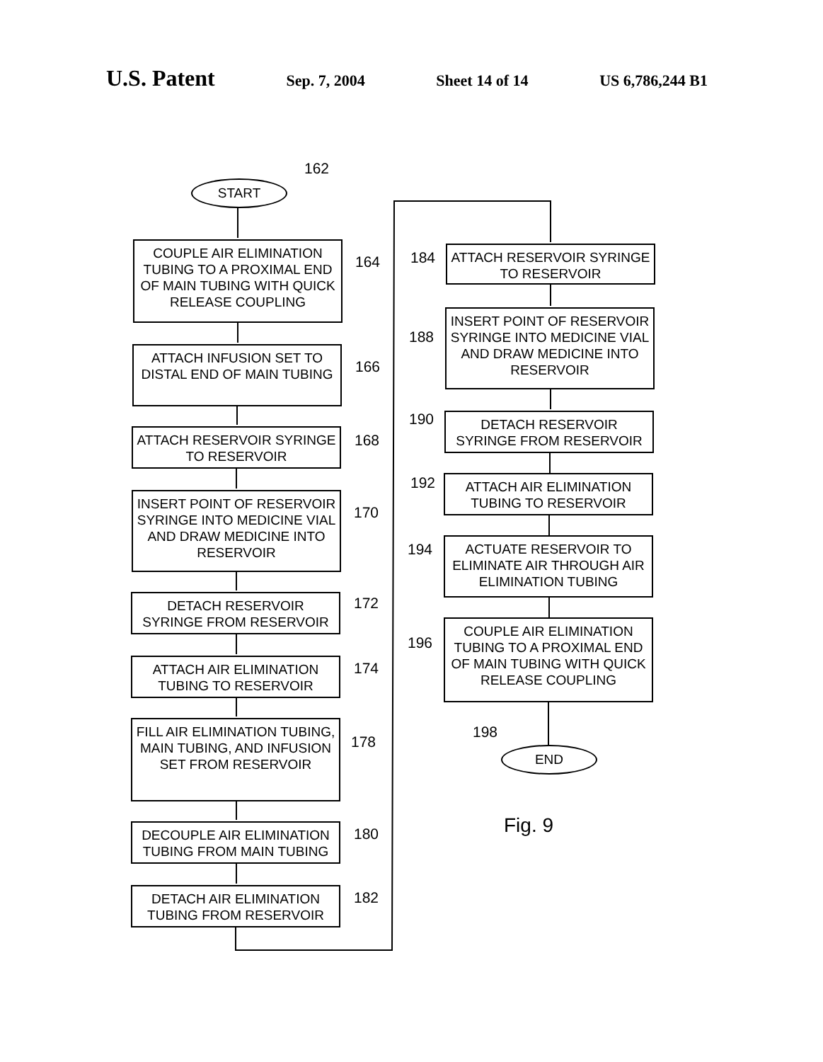U.S. Patent Sep. 7, 2004 Sheet 14 of 14 US 6,786,244 B1
START
162
COUPLE AIR ELIMINATION TUBING TO A PROXIMAL END OF MAIN TUBING WITH QUICK RELEASE COUPLING
164
ATTACH INFUSION SET TO DISTAL END OF MAIN TUBING
166
ATTACH RESERVOIR SYRINGE TO RESERVOIR
168
INSERT POINT OF RESERVOIR SYRINGE INTO MEDICINE VIAL AND DRAW MEDICINE INTO RESERVOIR
170
DETACH RESERVOIR SYRINGE FROM RESERVOIR
172
ATTACH AIR ELIMINATION TUBING TO RESERVOIR
174
FILL AIR ELIMINATION TUBING, MAIN TUBING, AND INFUSION SET FROM RESERVOIR
178
DECOUPLE AIR ELIMINATION TUBING FROM MAIN TUBING
180
DETACH AIR ELIMINATION TUBING FROM RESERVOIR
182
184
ATTACH RESERVOIR SYRINGE TO RESERVOIR
188
INSERT POINT OF RESERVOIR SYRINGE INTO MEDICINE VIAL AND DRAW MEDICINE INTO RESERVOIR
190
DETACH RESERVOIR SYRINGE FROM RESERVOIR
192
ATTACH AIR ELIMINATION TUBING TO RESERVOIR
194
ACTUATE RESERVOIR TO ELIMINATE AIR THROUGH AIR ELIMINATION TUBING
196
COUPLE AIR ELIMINATION TUBING TO A PROXIMAL END OF MAIN TUBING WITH QUICK RELEASE COUPLING
198
END
Fig. 9